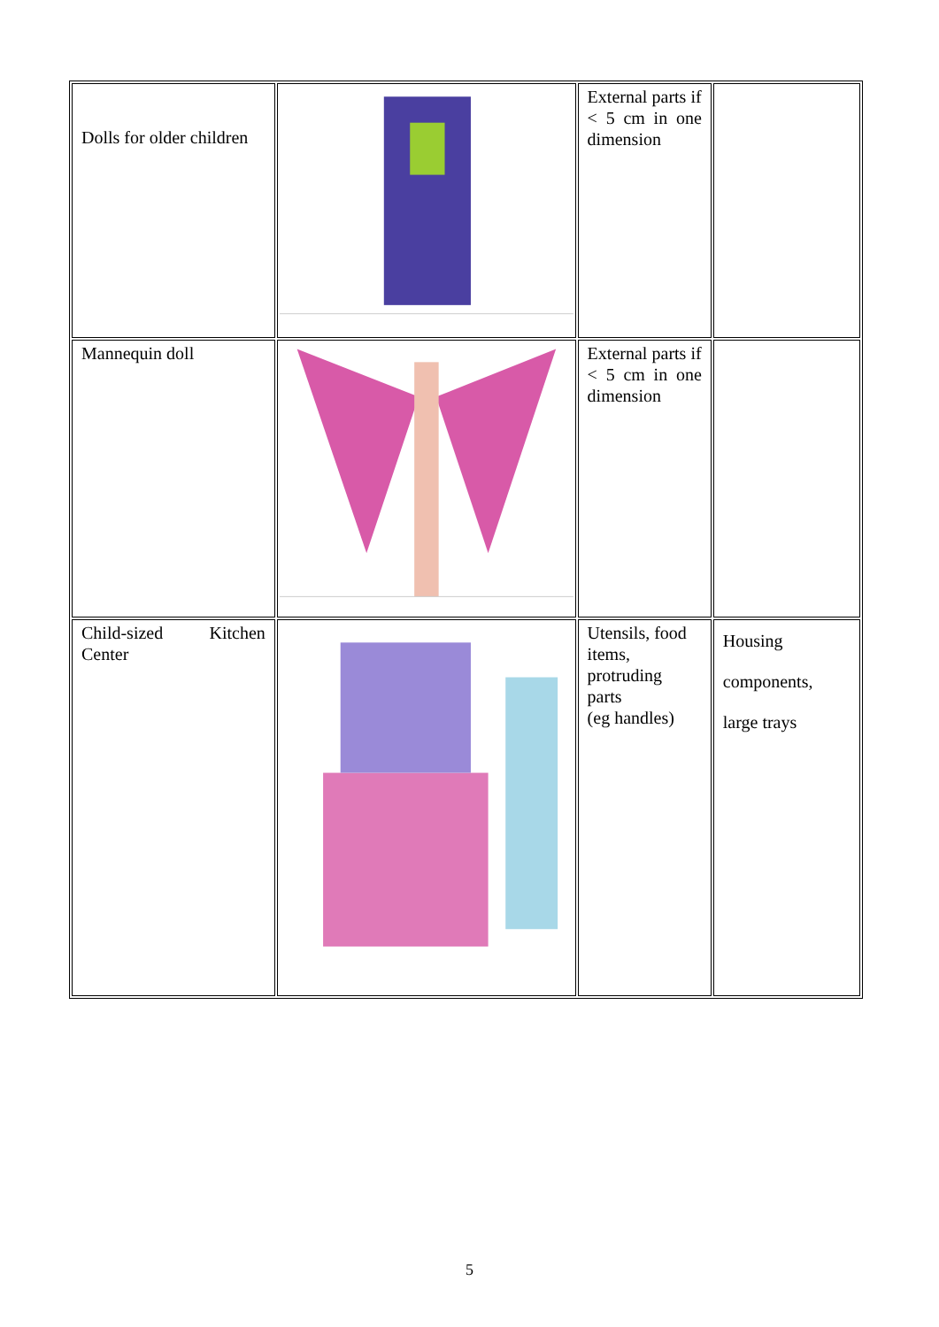| Dolls for older children | | External parts if < 5 cm in one dimension | |
| Mannequin doll | | External parts if < 5 cm in one dimension | |
| Child-sized Kitchen Center | | Utensils, food items, protruding parts (eg handles) | Housing components, large trays |
5